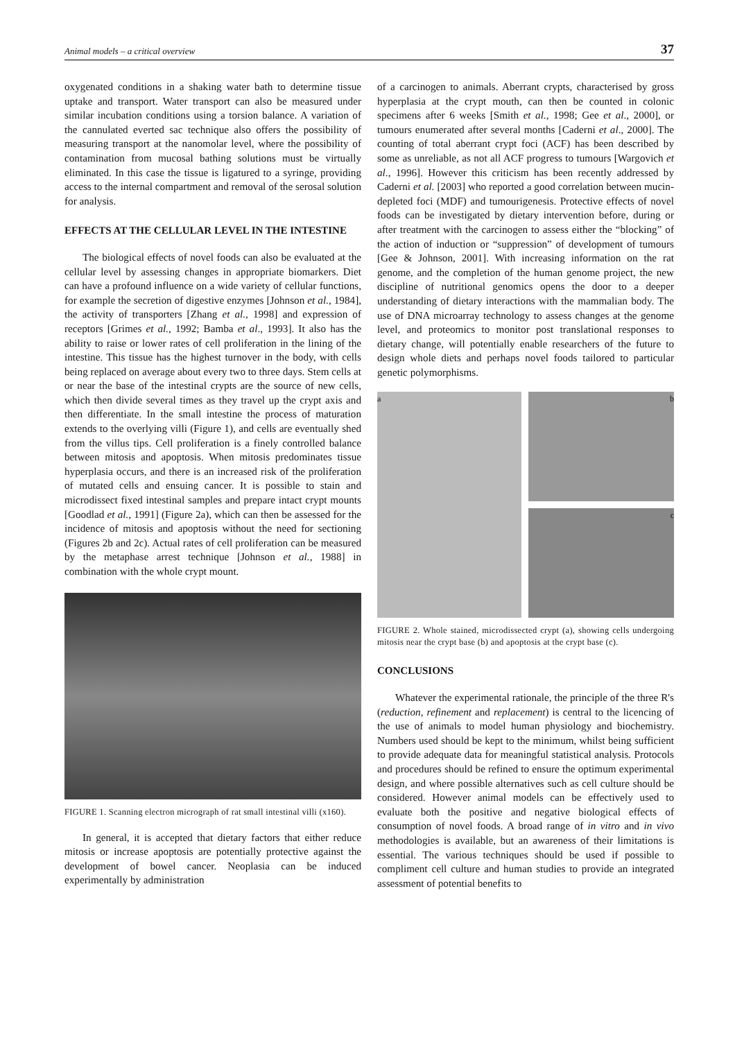Animal models – a critical overview 37
oxygenated conditions in a shaking water bath to determine tissue uptake and transport. Water transport can also be measured under similar incubation conditions using a torsion balance. A variation of the cannulated everted sac technique also offers the possibility of measuring transport at the nanomolar level, where the possibility of contamination from mucosal bathing solutions must be virtually eliminated. In this case the tissue is ligatured to a syringe, providing access to the internal compartment and removal of the serosal solution for analysis.
EFFECTS AT THE CELLULAR LEVEL IN THE INTESTINE
The biological effects of novel foods can also be evaluated at the cellular level by assessing changes in appropriate biomarkers. Diet can have a profound influence on a wide variety of cellular functions, for example the secretion of digestive enzymes [Johnson et al., 1984], the activity of transporters [Zhang et al., 1998] and expression of receptors [Grimes et al., 1992; Bamba et al., 1993]. It also has the ability to raise or lower rates of cell proliferation in the lining of the intestine. This tissue has the highest turnover in the body, with cells being replaced on average about every two to three days. Stem cells at or near the base of the intestinal crypts are the source of new cells, which then divide several times as they travel up the crypt axis and then differentiate. In the small intestine the process of maturation extends to the overlying villi (Figure 1), and cells are eventually shed from the villus tips. Cell proliferation is a finely controlled balance between mitosis and apoptosis. When mitosis predominates tissue hyperplasia occurs, and there is an increased risk of the proliferation of mutated cells and ensuing cancer. It is possible to stain and microdissect fixed intestinal samples and prepare intact crypt mounts [Goodlad et al., 1991] (Figure 2a), which can then be assessed for the incidence of mitosis and apoptosis without the need for sectioning (Figures 2b and 2c). Actual rates of cell proliferation can be measured by the metaphase arrest technique [Johnson et al., 1988] in combination with the whole crypt mount.
FIGURE 1. Scanning electron micrograph of rat small intestinal villi (x160).
In general, it is accepted that dietary factors that either reduce mitosis or increase apoptosis are potentially protective against the development of bowel cancer. Neoplasia can be induced experimentally by administration
of a carcinogen to animals. Aberrant crypts, characterised by gross hyperplasia at the crypt mouth, can then be counted in colonic specimens after 6 weeks [Smith et al., 1998; Gee et al., 2000], or tumours enumerated after several months [Caderni et al., 2000]. The counting of total aberrant crypt foci (ACF) has been described by some as unreliable, as not all ACF progress to tumours [Wargovich et al., 1996]. However this criticism has been recently addressed by Caderni et al. [2003] who reported a good correlation between mucin-depleted foci (MDF) and tumourigenesis. Protective effects of novel foods can be investigated by dietary intervention before, during or after treatment with the carcinogen to assess either the “blocking” of the action of induction or “suppression” of development of tumours [Gee & Johnson, 2001]. With increasing information on the rat genome, and the completion of the human genome project, the new discipline of nutritional genomics opens the door to a deeper understanding of dietary interactions with the mammalian body. The use of DNA microarray technology to assess changes at the genome level, and proteomics to monitor post translational responses to dietary change, will potentially enable researchers of the future to design whole diets and perhaps novel foods tailored to particular genetic polymorphisms.
a b
c
FIGURE 2. Whole stained, microdissected crypt (a), showing cells undergoing mitosis near the crypt base (b) and apoptosis at the crypt base (c).
CONCLUSIONS
Whatever the experimental rationale, the principle of the three R's (reduction, refinement and replacement) is central to the licencing of the use of animals to model human physiology and biochemistry. Numbers used should be kept to the minimum, whilst being sufficient to provide adequate data for meaningful statistical analysis. Protocols and procedures should be refined to ensure the optimum experimental design, and where possible alternatives such as cell culture should be considered. However animal models can be effectively used to evaluate both the positive and negative biological effects of consumption of novel foods. A broad range of in vitro and in vivo methodologies is available, but an awareness of their limitations is essential. The various techniques should be used if possible to compliment cell culture and human studies to provide an integrated assessment of potential benefits to